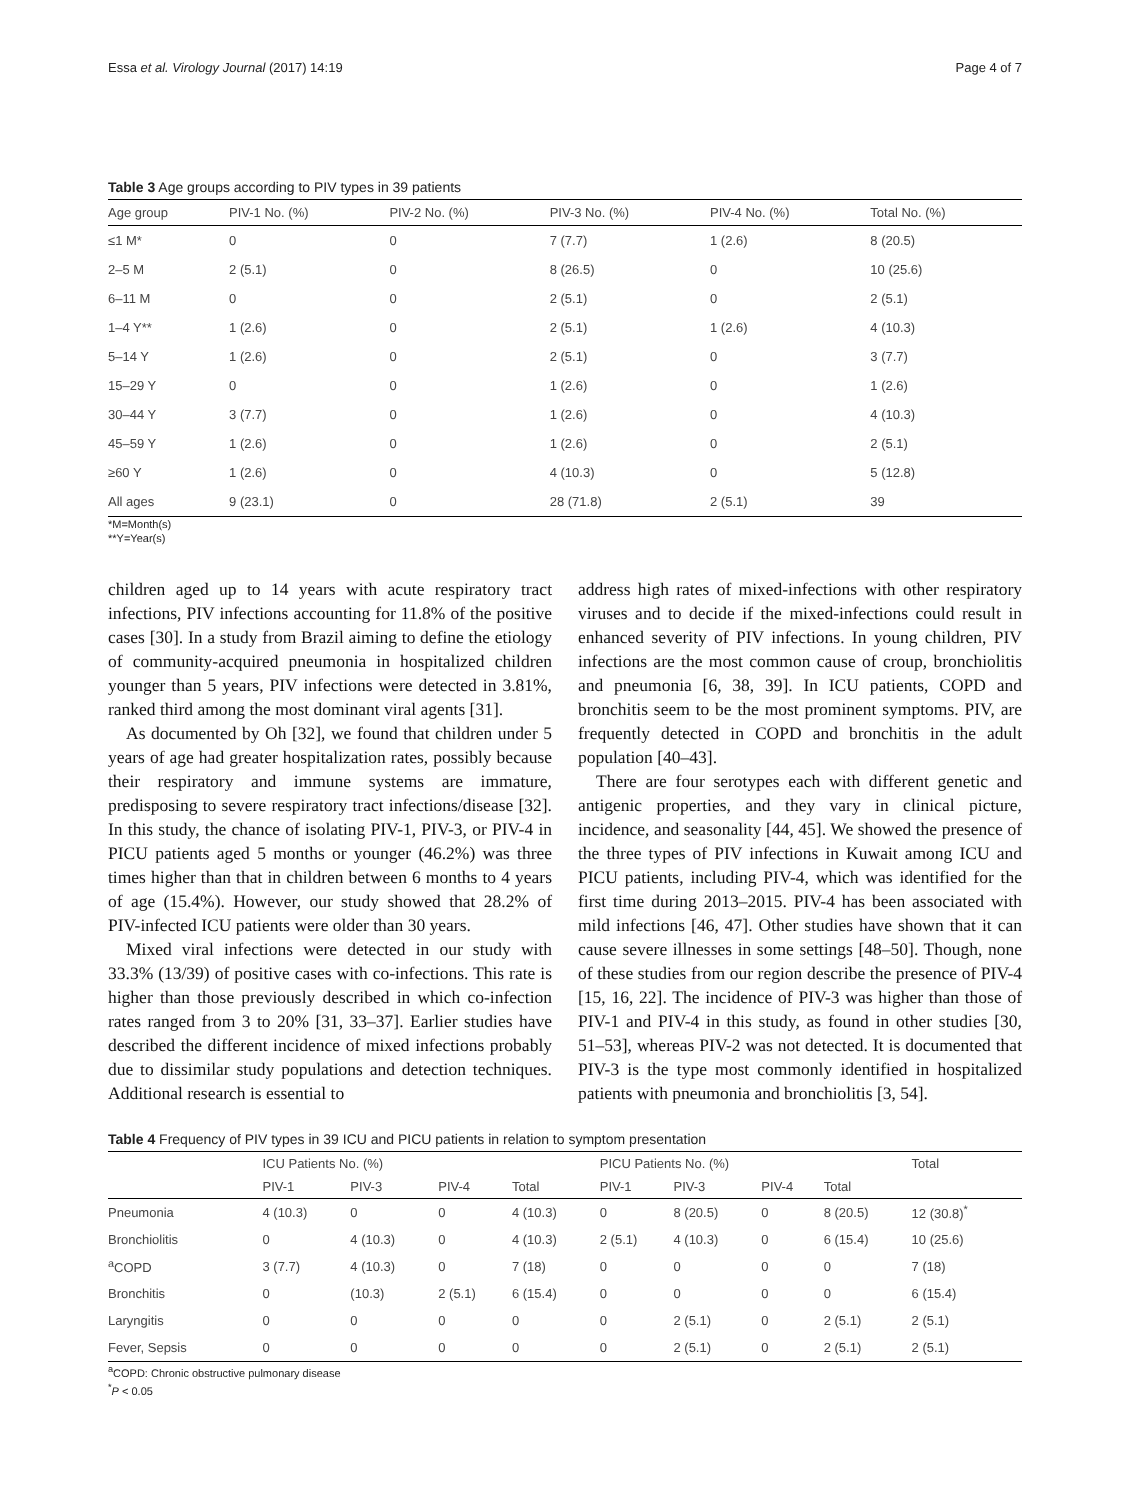Essa et al. Virology Journal (2017) 14:19 Page 4 of 7
Table 3 Age groups according to PIV types in 39 patients
| Age group | PIV-1 No. (%) | PIV-2 No. (%) | PIV-3 No. (%) | PIV-4 No. (%) | Total No. (%) |
| --- | --- | --- | --- | --- | --- |
| ≤1 M* | 0 | 0 | 7 (7.7) | 1 (2.6) | 8 (20.5) |
| 2–5 M | 2 (5.1) | 0 | 8 (26.5) | 0 | 10 (25.6) |
| 6–11 M | 0 | 0 | 2 (5.1) | 0 | 2 (5.1) |
| 1–4 Y** | 1 (2.6) | 0 | 2 (5.1) | 1 (2.6) | 4 (10.3) |
| 5–14 Y | 1 (2.6) | 0 | 2 (5.1) | 0 | 3 (7.7) |
| 15–29 Y | 0 | 0 | 1 (2.6) | 0 | 1 (2.6) |
| 30–44 Y | 3 (7.7) | 0 | 1 (2.6) | 0 | 4 (10.3) |
| 45–59 Y | 1 (2.6) | 0 | 1 (2.6) | 0 | 2 (5.1) |
| ≥60 Y | 1 (2.6) | 0 | 4 (10.3) | 0 | 5 (12.8) |
| All ages | 9 (23.1) | 0 | 28 (71.8) | 2 (5.1) | 39 |
*M=Month(s)
**Y=Year(s)
children aged up to 14 years with acute respiratory tract infections, PIV infections accounting for 11.8% of the positive cases [30]. In a study from Brazil aiming to define the etiology of community-acquired pneumonia in hospitalized children younger than 5 years, PIV infections were detected in 3.81%, ranked third among the most dominant viral agents [31].
As documented by Oh [32], we found that children under 5 years of age had greater hospitalization rates, possibly because their respiratory and immune systems are immature, predisposing to severe respiratory tract infections/disease [32]. In this study, the chance of isolating PIV-1, PIV-3, or PIV-4 in PICU patients aged 5 months or younger (46.2%) was three times higher than that in children between 6 months to 4 years of age (15.4%). However, our study showed that 28.2% of PIV-infected ICU patients were older than 30 years.
Mixed viral infections were detected in our study with 33.3% (13/39) of positive cases with co-infections. This rate is higher than those previously described in which co-infection rates ranged from 3 to 20% [31, 33–37]. Earlier studies have described the different incidence of mixed infections probably due to dissimilar study populations and detection techniques. Additional research is essential to
address high rates of mixed-infections with other respiratory viruses and to decide if the mixed-infections could result in enhanced severity of PIV infections. In young children, PIV infections are the most common cause of croup, bronchiolitis and pneumonia [6, 38, 39]. In ICU patients, COPD and bronchitis seem to be the most prominent symptoms. PIV, are frequently detected in COPD and bronchitis in the adult population [40–43].
There are four serotypes each with different genetic and antigenic properties, and they vary in clinical picture, incidence, and seasonality [44, 45]. We showed the presence of the three types of PIV infections in Kuwait among ICU and PICU patients, including PIV-4, which was identified for the first time during 2013–2015. PIV-4 has been associated with mild infections [46, 47]. Other studies have shown that it can cause severe illnesses in some settings [48–50]. Though, none of these studies from our region describe the presence of PIV-4 [15, 16, 22]. The incidence of PIV-3 was higher than those of PIV-1 and PIV-4 in this study, as found in other studies [30, 51–53], whereas PIV-2 was not detected. It is documented that PIV-3 is the type most commonly identified in hospitalized patients with pneumonia and bronchiolitis [3, 54].
Table 4 Frequency of PIV types in 39 ICU and PICU patients in relation to symptom presentation
| | ICU Patients No. (%) | | | | PICU Patients No. (%) | | | | Total |
| --- | --- | --- | --- | --- | --- | --- | --- | --- | --- |
| | PIV-1 | PIV-3 | PIV-4 | Total | PIV-1 | PIV-3 | PIV-4 | Total | |
| Pneumonia | 4 (10.3) | 0 | 0 | 4 (10.3) | 0 | 8 (20.5) | 0 | 8 (20.5) | 12 (30.8)<sup>*</sup> |
| Bronchiolitis | 0 | 4 (10.3) | 0 | 4 (10.3) | 2 (5.1) | 4 (10.3) | 0 | 6 (15.4) | 10 (25.6) |
| <sup>a</sup> COPD | 3 (7.7) | 4 (10.3) | 0 | 7 (18) | 0 | 0 | 0 | 0 | 7 (18) |
| Bronchitis | 0 | (10.3) | 2 (5.1) | 6 (15.4) | 0 | 0 | 0 | 0 | 6 (15.4) |
| Laryngitis | 0 | 0 | 0 | 0 | 0 | 2 (5.1) | 0 | 2 (5.1) | 2 (5.1) |
| Fever, Sepsis | 0 | 0 | 0 | 0 | 0 | 2 (5.1) | 0 | 2 (5.1) | 2 (5.1) |
<sup>a</sup> COPD: Chronic obstructive pulmonary disease
<sup>*</sup> P < 0.05